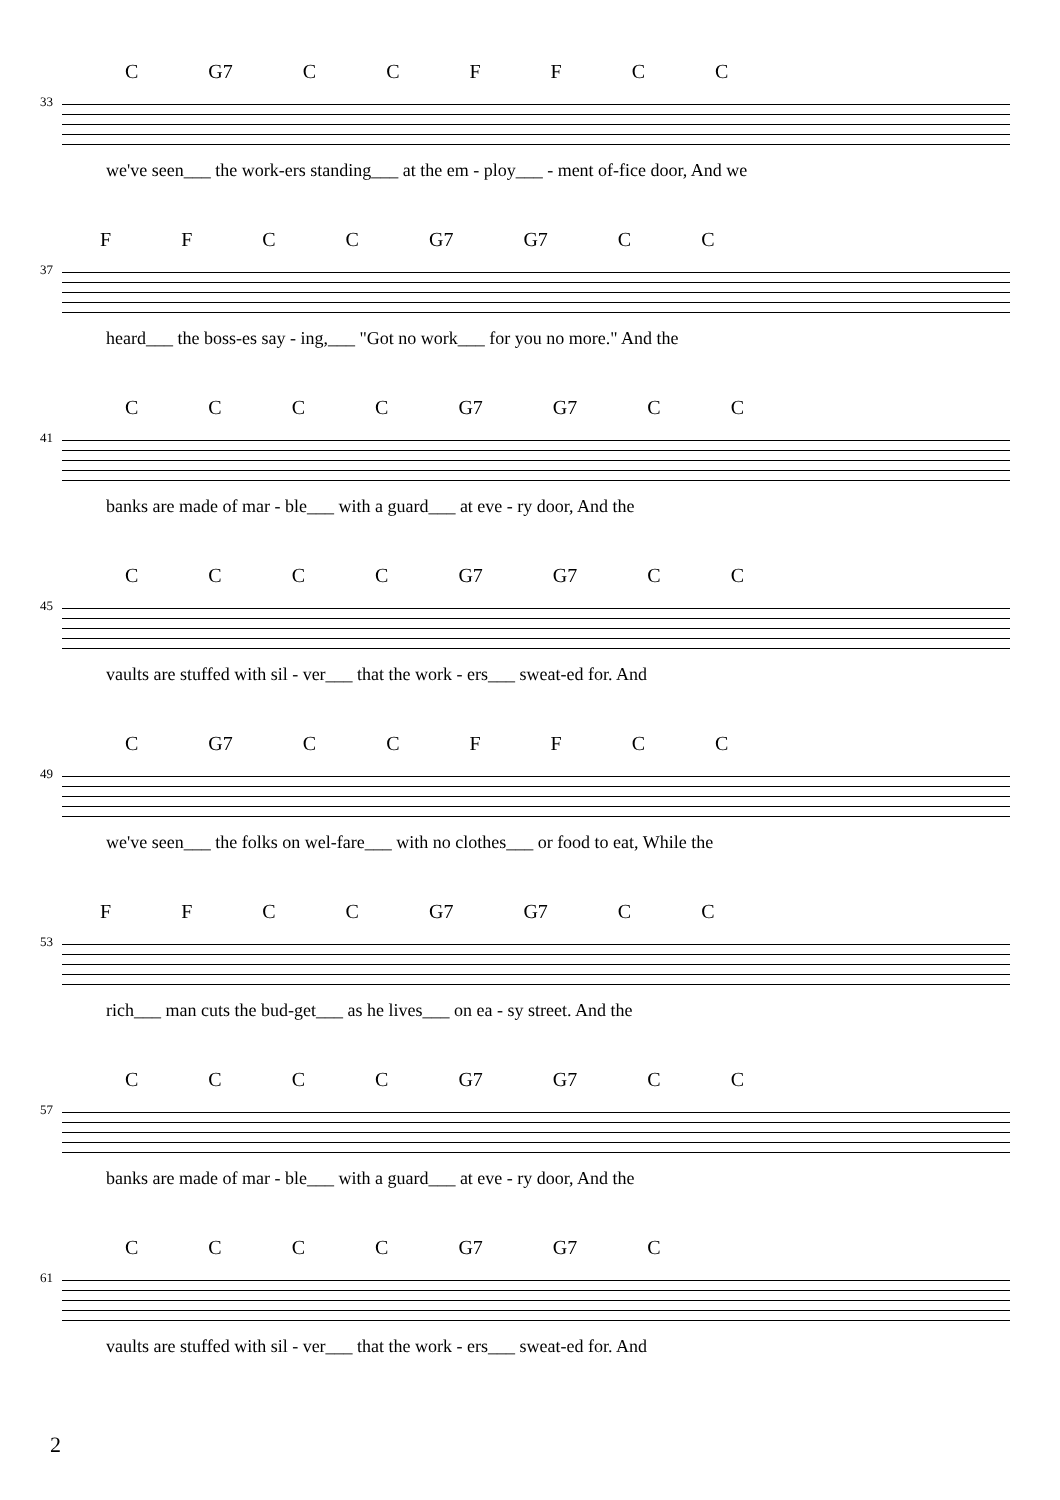C G7 CCFFCC
33
we've seen___ the work-ers standing___ at the em - ploy___ - ment of-fice door, And we
FFCC G7 G7 CC
37
heard___ the boss-es say - ing,___ "Got no work___ for you no more." And the
CCCC G7 G7 CC
41
banks are made of mar - ble___ with a guard___ at eve - ry door, And the
CCCC G7 G7 CC
45
vaults are stuffed with sil - ver___ that the work - ers___ sweat-ed for. And
C G7 CCFFCC
49
we've seen___ the folks on wel-fare___ with no clothes___ or food to eat, While the
FFCC G7 G7 CC
53
rich___ man cuts the bud-get___ as he lives___ on ea - sy street. And the
CCCC G7 G7 CC
57
banks are made of mar - ble___ with a guard___ at eve - ry door, And the
CCCC G7 G7 C
61
vaults are stuffed with sil - ver___ that the work - ers___ sweat-ed for. And
2